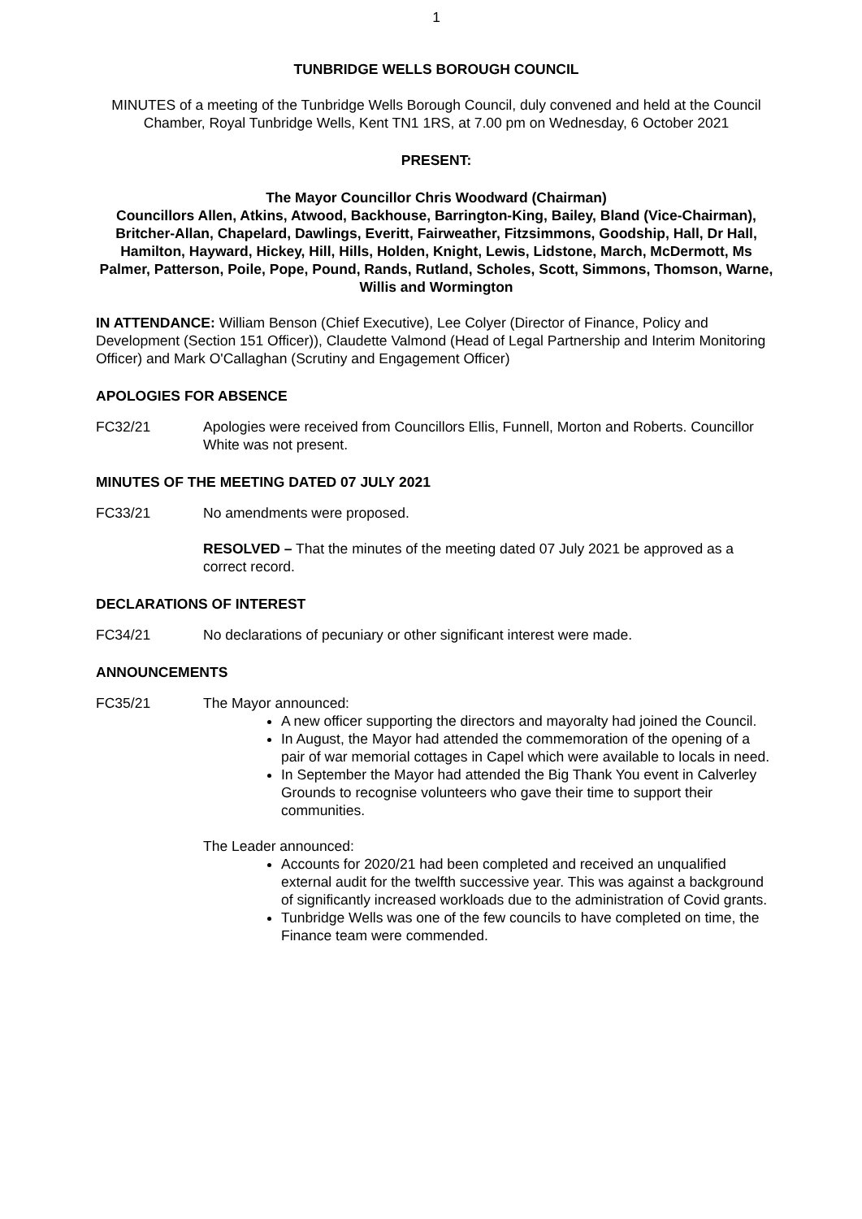1
TUNBRIDGE WELLS BOROUGH COUNCIL
MINUTES of a meeting of the Tunbridge Wells Borough Council, duly convened and held at the Council Chamber, Royal Tunbridge Wells, Kent TN1 1RS, at 7.00 pm on Wednesday, 6 October 2021
PRESENT:
The Mayor Councillor Chris Woodward (Chairman)
Councillors Allen, Atkins, Atwood, Backhouse, Barrington-King, Bailey, Bland (Vice-Chairman), Britcher-Allan, Chapelard, Dawlings, Everitt, Fairweather, Fitzsimmons, Goodship, Hall, Dr Hall, Hamilton, Hayward, Hickey, Hill, Hills, Holden, Knight, Lewis, Lidstone, March, McDermott, Ms Palmer, Patterson, Poile, Pope, Pound, Rands, Rutland, Scholes, Scott, Simmons, Thomson, Warne, Willis and Wormington
IN ATTENDANCE: William Benson (Chief Executive), Lee Colyer (Director of Finance, Policy and Development (Section 151 Officer)), Claudette Valmond (Head of Legal Partnership and Interim Monitoring Officer) and Mark O'Callaghan (Scrutiny and Engagement Officer)
APOLOGIES FOR ABSENCE
FC32/21 Apologies were received from Councillors Ellis, Funnell, Morton and Roberts. Councillor White was not present.
MINUTES OF THE MEETING DATED 07 JULY 2021
FC33/21 No amendments were proposed.
RESOLVED – That the minutes of the meeting dated 07 July 2021 be approved as a correct record.
DECLARATIONS OF INTEREST
FC34/21 No declarations of pecuniary or other significant interest were made.
ANNOUNCEMENTS
FC35/21 The Mayor announced:
A new officer supporting the directors and mayoralty had joined the Council.
In August, the Mayor had attended the commemoration of the opening of a pair of war memorial cottages in Capel which were available to locals in need.
In September the Mayor had attended the Big Thank You event in Calverley Grounds to recognise volunteers who gave their time to support their communities.
The Leader announced:
Accounts for 2020/21 had been completed and received an unqualified external audit for the twelfth successive year. This was against a background of significantly increased workloads due to the administration of Covid grants.
Tunbridge Wells was one of the few councils to have completed on time, the Finance team were commended.